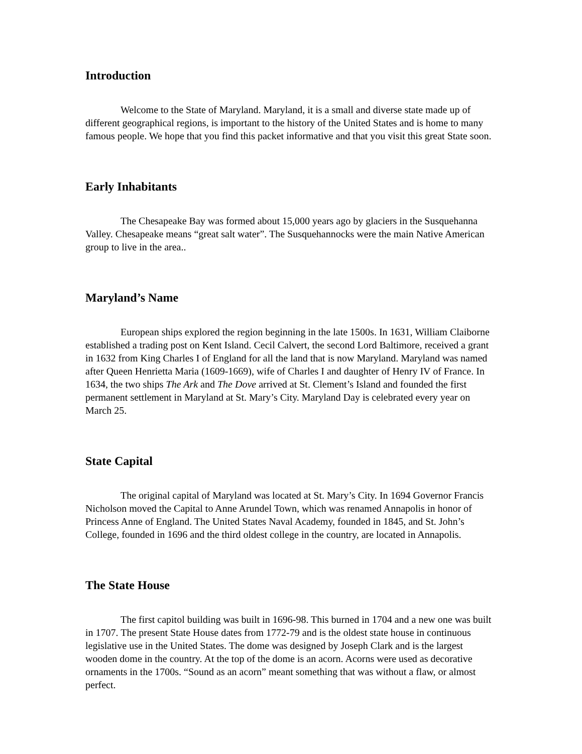Introduction
Welcome to the State of Maryland. Maryland, it is a small and diverse state made up of different geographical regions, is important to the history of the United States and is home to many famous people. We hope that you find this packet informative and that you visit this great State soon.
Early Inhabitants
The Chesapeake Bay was formed about 15,000 years ago by glaciers in the Susquehanna Valley. Chesapeake means “great salt water”. The Susquehannocks were the main Native American group to live in the area..
Maryland’s Name
European ships explored the region beginning in the late 1500s. In 1631, William Claiborne established a trading post on Kent Island. Cecil Calvert, the second Lord Baltimore, received a grant in 1632 from King Charles I of England for all the land that is now Maryland. Maryland was named after Queen Henrietta Maria (1609-1669), wife of Charles I and daughter of Henry IV of France. In 1634, the two ships The Ark and The Dove arrived at St. Clement’s Island and founded the first permanent settlement in Maryland at St. Mary’s City. Maryland Day is celebrated every year on March 25.
State Capital
The original capital of Maryland was located at St. Mary’s City. In 1694 Governor Francis Nicholson moved the Capital to Anne Arundel Town, which was renamed Annapolis in honor of Princess Anne of England. The United States Naval Academy, founded in 1845, and St. John’s College, founded in 1696 and the third oldest college in the country, are located in Annapolis.
The State House
The first capitol building was built in 1696-98. This burned in 1704 and a new one was built in 1707. The present State House dates from 1772-79 and is the oldest state house in continuous legislative use in the United States. The dome was designed by Joseph Clark and is the largest wooden dome in the country. At the top of the dome is an acorn. Acorns were used as decorative ornaments in the 1700s. “Sound as an acorn” meant something that was without a flaw, or almost perfect.